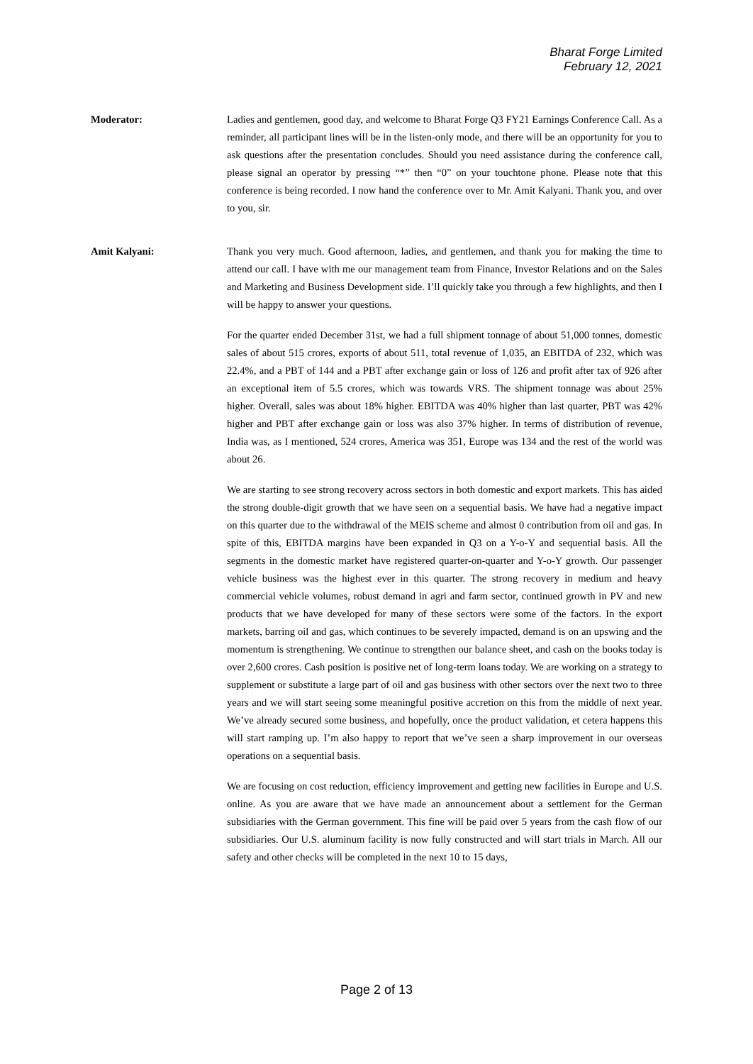Bharat Forge Limited
February 12, 2021
Moderator: Ladies and gentlemen, good day, and welcome to Bharat Forge Q3 FY21 Earnings Conference Call. As a reminder, all participant lines will be in the listen-only mode, and there will be an opportunity for you to ask questions after the presentation concludes. Should you need assistance during the conference call, please signal an operator by pressing “*” then “0” on your touchtone phone. Please note that this conference is being recorded. I now hand the conference over to Mr. Amit Kalyani. Thank you, and over to you, sir.
Amit Kalyani: Thank you very much. Good afternoon, ladies, and gentlemen, and thank you for making the time to attend our call. I have with me our management team from Finance, Investor Relations and on the Sales and Marketing and Business Development side. I’ll quickly take you through a few highlights, and then I will be happy to answer your questions.
For the quarter ended December 31st, we had a full shipment tonnage of about 51,000 tonnes, domestic sales of about 515 crores, exports of about 511, total revenue of 1,035, an EBITDA of 232, which was 22.4%, and a PBT of 144 and a PBT after exchange gain or loss of 126 and profit after tax of 926 after an exceptional item of 5.5 crores, which was towards VRS. The shipment tonnage was about 25% higher. Overall, sales was about 18% higher. EBITDA was 40% higher than last quarter, PBT was 42% higher and PBT after exchange gain or loss was also 37% higher. In terms of distribution of revenue, India was, as I mentioned, 524 crores, America was 351, Europe was 134 and the rest of the world was about 26.
We are starting to see strong recovery across sectors in both domestic and export markets. This has aided the strong double-digit growth that we have seen on a sequential basis. We have had a negative impact on this quarter due to the withdrawal of the MEIS scheme and almost 0 contribution from oil and gas. In spite of this, EBITDA margins have been expanded in Q3 on a Y-o-Y and sequential basis. All the segments in the domestic market have registered quarter-on-quarter and Y-o-Y growth. Our passenger vehicle business was the highest ever in this quarter. The strong recovery in medium and heavy commercial vehicle volumes, robust demand in agri and farm sector, continued growth in PV and new products that we have developed for many of these sectors were some of the factors. In the export markets, barring oil and gas, which continues to be severely impacted, demand is on an upswing and the momentum is strengthening. We continue to strengthen our balance sheet, and cash on the books today is over 2,600 crores. Cash position is positive net of long-term loans today. We are working on a strategy to supplement or substitute a large part of oil and gas business with other sectors over the next two to three years and we will start seeing some meaningful positive accretion on this from the middle of next year. We’ve already secured some business, and hopefully, once the product validation, et cetera happens this will start ramping up. I’m also happy to report that we’ve seen a sharp improvement in our overseas operations on a sequential basis.
We are focusing on cost reduction, efficiency improvement and getting new facilities in Europe and U.S. online. As you are aware that we have made an announcement about a settlement for the German subsidiaries with the German government. This fine will be paid over 5 years from the cash flow of our subsidiaries. Our U.S. aluminum facility is now fully constructed and will start trials in March. All our safety and other checks will be completed in the next 10 to 15 days,
Page 2 of 13